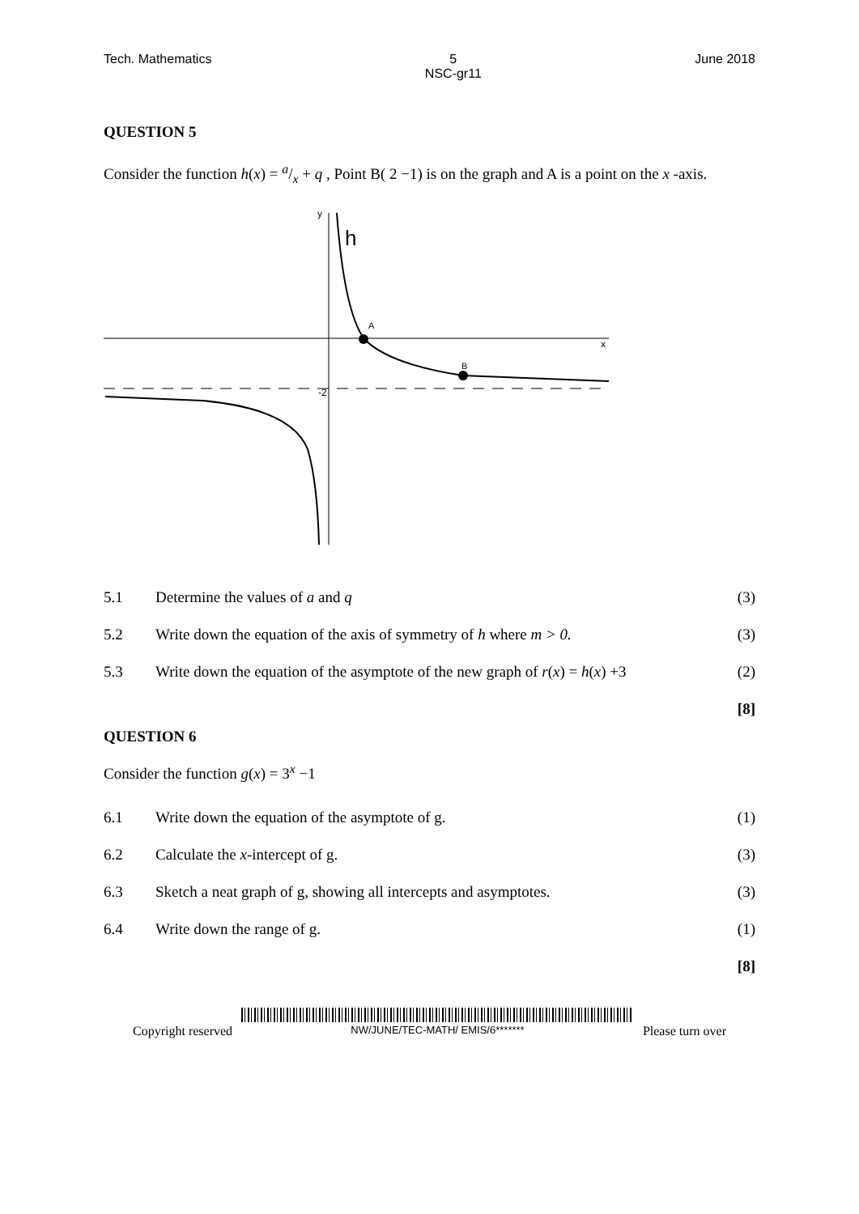Tech. Mathematics 5
NSC-gr11 June 2018
QUESTION 5
Consider the function h(x) = a/x + q , Point B( 2 −1) is on the graph and A is a point on the x -axis.
y
x
h
A
B
-2
| 5.1 | Determine the values of a and q | (3) |
| 5.2 | Write down the equation of the axis of symmetry of h where m > 0. | (3) |
| 5.3 | Write down the equation of the asymptote of the new graph of r ( x ) = h ( x ) +3 | (2) |
| | | [8] |
QUESTION 6
Consider the function g(x) = 3<sup>x</sup> −1
| 6.1 | Write down the equation of the asymptote of g. | (1) |
| 6.2 | Calculate the x -intercept of g. | (3) |
| 6.3 | Sketch a neat graph of g, showing all intercepts and asymptotes. | (3) |
| 6.4 | Write down the range of g. | (1) |
| | | [8] |
Copyright reserved NW/JUNE/TEC-MATH/ EMIS/6******* Please turn over